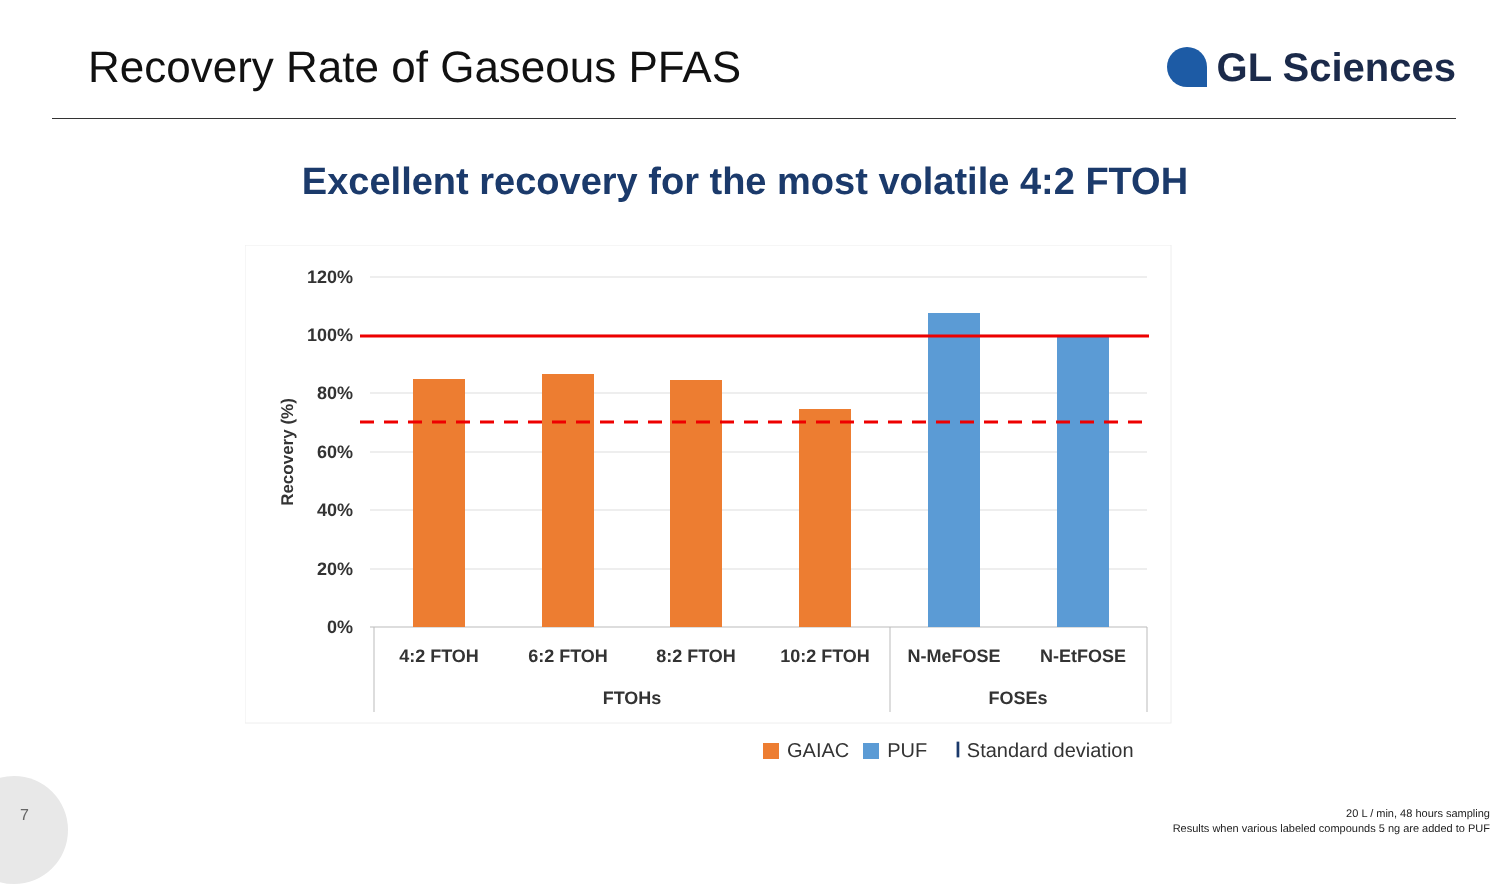Recovery Rate of Gaseous PFAS GL Sciences
Excellent recovery for the most volatile 4:2 FTOH
120%
100%
80%
60%
40%
20%
0%
Recovery (%)
4:2 FTOH
6:2 FTOH
8:2 FTOH
10:2 FTOH
N-MeFOSE
N-EtFOSE
FTOHs
FOSEs
GAIAC PUF Ⅰ Standard deviation
7
20 L / min, 48 hours sampling
Results when various labeled compounds 5 ng are added to PUF